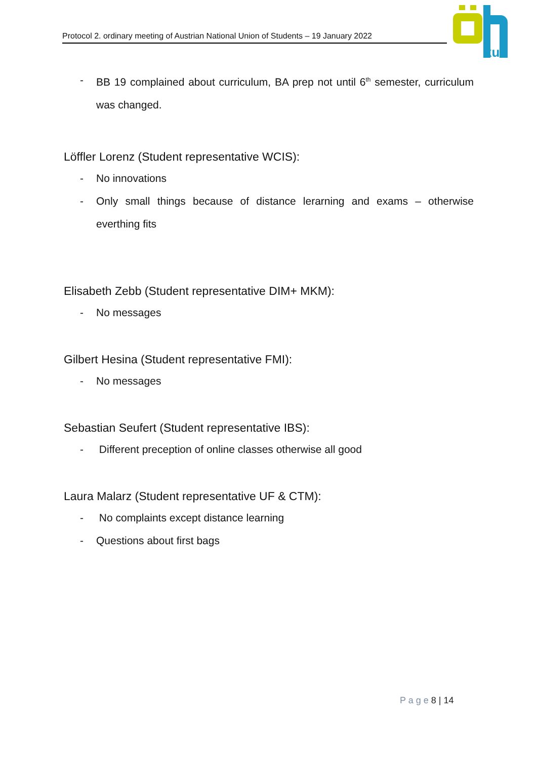Protocol 2. ordinary meeting of Austrian National Union of Students – 19 January 2022
ku
- BB 19 complained about curriculum, BA prep not until 6<sup>th</sup> semester, curriculum was changed.
Löffler Lorenz (Student representative WCIS):
- No innovations
- Only small things because of distance lerarning and exams – otherwise everthing fits
Elisabeth Zebb (Student representative DIM+ MKM):
- No messages
Gilbert Hesina (Student representative FMI):
- No messages
Sebastian Seufert (Student representative IBS):
- Different preception of online classes otherwise all good
Laura Malarz (Student representative UF & CTM):
- No complaints except distance learning
- Questions about first bags
P a g e 8 | 14